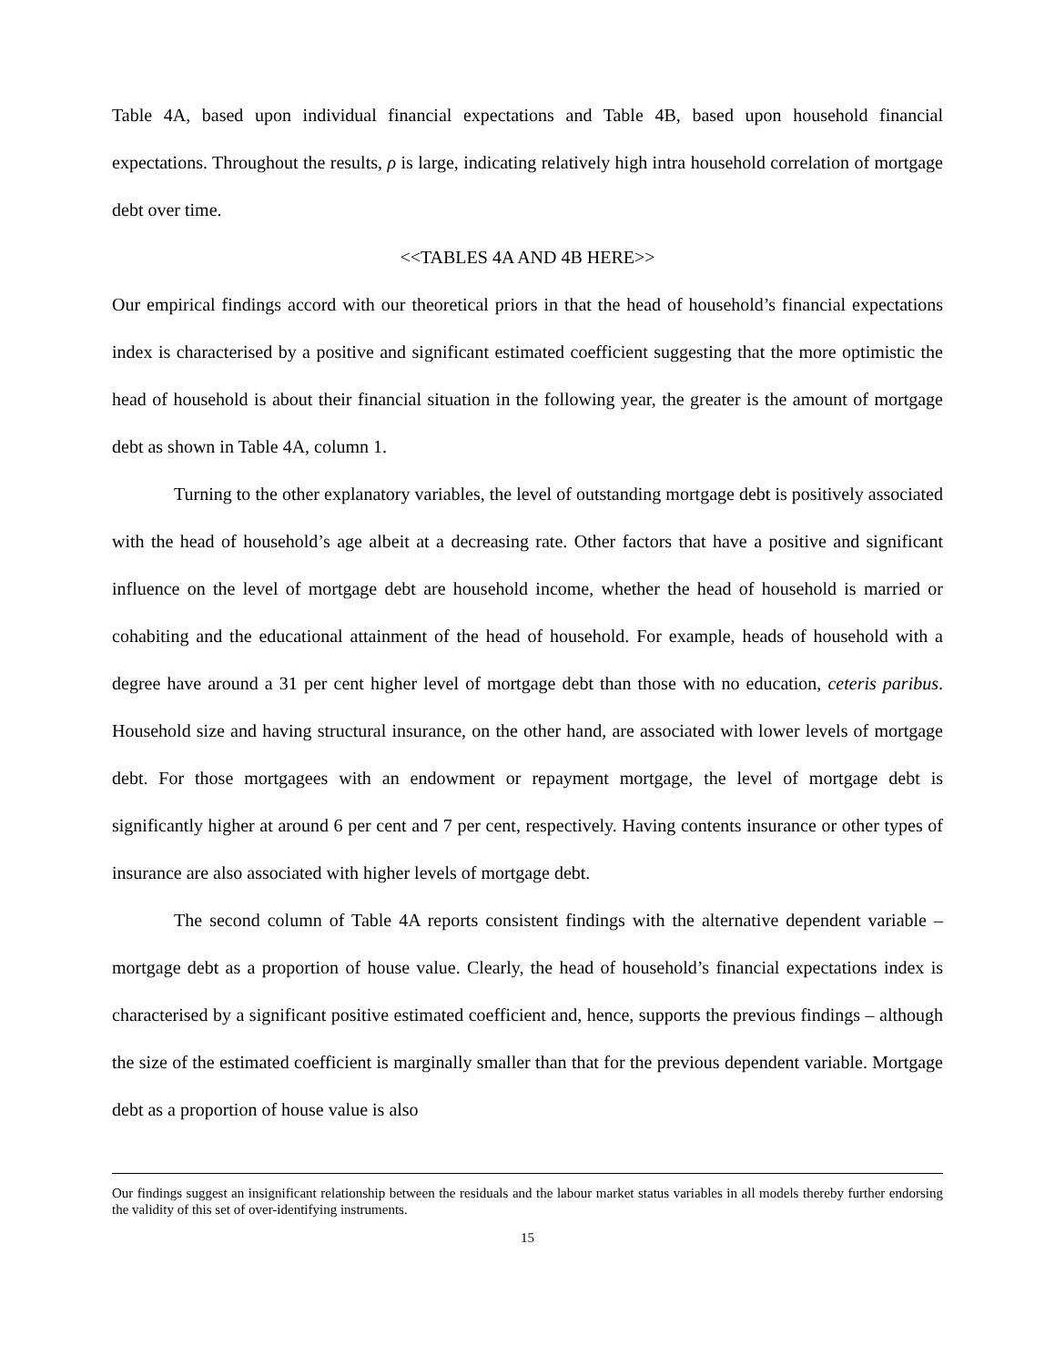Table 4A, based upon individual financial expectations and Table 4B, based upon household financial expectations. Throughout the results, ρ is large, indicating relatively high intra household correlation of mortgage debt over time.
<<TABLES 4A AND 4B HERE>>
Our empirical findings accord with our theoretical priors in that the head of household’s financial expectations index is characterised by a positive and significant estimated coefficient suggesting that the more optimistic the head of household is about their financial situation in the following year, the greater is the amount of mortgage debt as shown in Table 4A, column 1.
Turning to the other explanatory variables, the level of outstanding mortgage debt is positively associated with the head of household’s age albeit at a decreasing rate. Other factors that have a positive and significant influence on the level of mortgage debt are household income, whether the head of household is married or cohabiting and the educational attainment of the head of household. For example, heads of household with a degree have around a 31 per cent higher level of mortgage debt than those with no education, ceteris paribus. Household size and having structural insurance, on the other hand, are associated with lower levels of mortgage debt. For those mortgagees with an endowment or repayment mortgage, the level of mortgage debt is significantly higher at around 6 per cent and 7 per cent, respectively. Having contents insurance or other types of insurance are also associated with higher levels of mortgage debt.
The second column of Table 4A reports consistent findings with the alternative dependent variable – mortgage debt as a proportion of house value. Clearly, the head of household’s financial expectations index is characterised by a significant positive estimated coefficient and, hence, supports the previous findings – although the size of the estimated coefficient is marginally smaller than that for the previous dependent variable. Mortgage debt as a proportion of house value is also
Our findings suggest an insignificant relationship between the residuals and the labour market status variables in all models thereby further endorsing the validity of this set of over-identifying instruments.
15